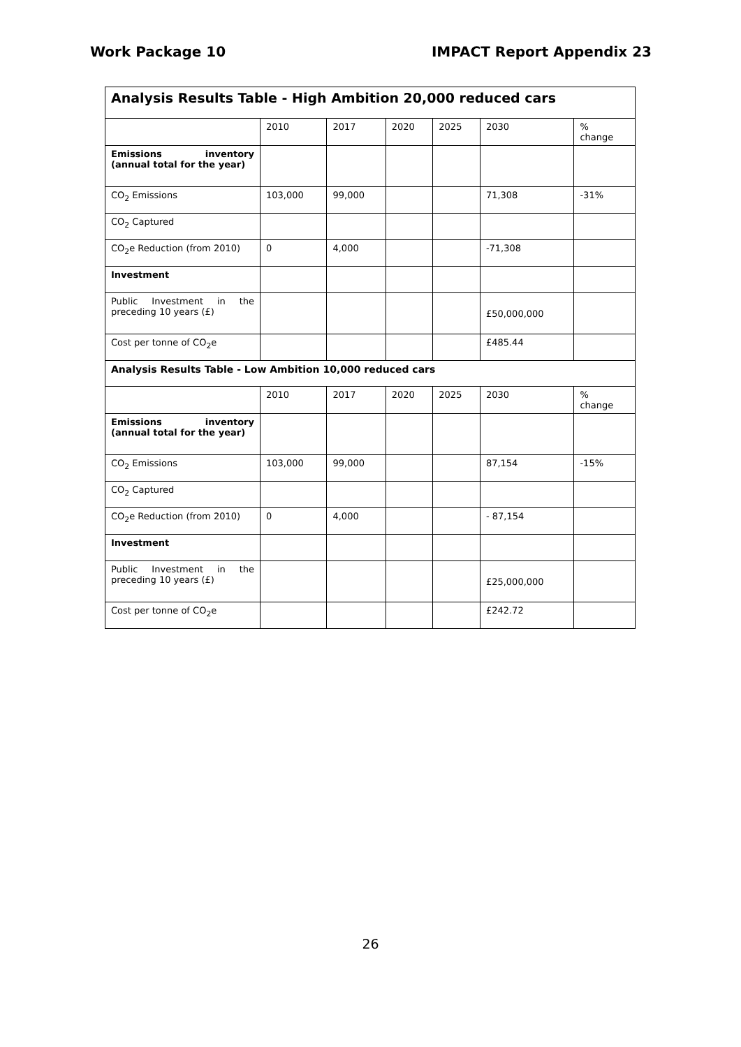Work Package 10 IMPACT Report Appendix 23
| Analysis Results Table - High Ambition 20,000 reduced cars | | | | | | |
| | 2010 | 2017 | 2020 | 2025 | 2030 | % change |
| Emissions inventory (annual total for the year) | | | | | | |
| CO<sub>2</sub> Emissions | 103,000 | 99,000 | | | 71,308 | -31% |
| CO<sub>2</sub> Captured | | | | | | |
| CO<sub>2</sub>e Reduction (from 2010) | 0 | 4,000 | | | -71,308 | |
| Investment | | | | | | |
| Public Investment in the preceding 10 years (£) | | | | | £50,000,000 | |
| Cost per tonne of CO<sub>2</sub>e | | | | | £485.44 | |
| Analysis Results Table - Low Ambition 10,000 reduced cars | | | | | | |
| | 2010 | 2017 | 2020 | 2025 | 2030 | % change |
| Emissions inventory (annual total for the year) | | | | | | |
| CO<sub>2</sub> Emissions | 103,000 | 99,000 | | | 87,154 | -15% |
| CO<sub>2</sub> Captured | | | | | | |
| CO<sub>2</sub>e Reduction (from 2010) | 0 | 4,000 | | | - 87,154 | |
| Investment | | | | | | |
| Public Investment in the preceding 10 years (£) | | | | | £25,000,000 | |
| Cost per tonne of CO<sub>2</sub>e | | | | | £242.72 | |
26